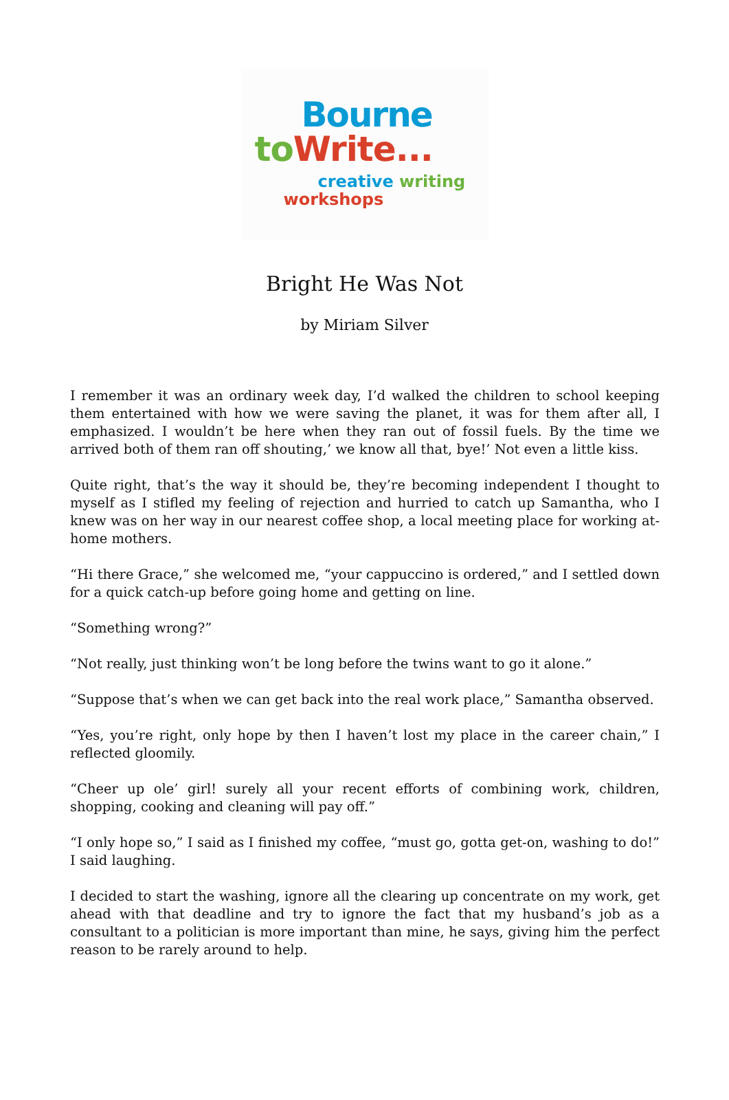Bourne
to Write...
creative writing
workshops
Bright He Was Not
by Miriam Silver
I remember it was an ordinary week day, I’d walked the children to school keeping them entertained with how we were saving the planet, it was for them after all, I emphasized. I wouldn’t be here when they ran out of fossil fuels. By the time we arrived both of them ran off shouting,’ we know all that, bye!’ Not even a little kiss.
Quite right, that’s the way it should be, they’re becoming independent I thought to myself as I stifled my feeling of rejection and hurried to catch up Samantha, who I knew was on her way in our nearest coffee shop, a local meeting place for working at-home mothers.
“Hi there Grace,” she welcomed me, “your cappuccino is ordered,” and I settled down for a quick catch-up before going home and getting on line.
“Something wrong?”
“Not really, just thinking won’t be long before the twins want to go it alone.”
“Suppose that’s when we can get back into the real work place,” Samantha observed.
“Yes, you’re right, only hope by then I haven’t lost my place in the career chain,” I reflected gloomily.
“Cheer up ole’ girl! surely all your recent efforts of combining work, children, shopping, cooking and cleaning will pay off.”
“I only hope so,” I said as I finished my coffee, “must go, gotta get-on, washing to do!” I said laughing.
I decided to start the washing, ignore all the clearing up concentrate on my work, get ahead with that deadline and try to ignore the fact that my husband’s job as a consultant to a politician is more important than mine, he says, giving him the perfect reason to be rarely around to help.